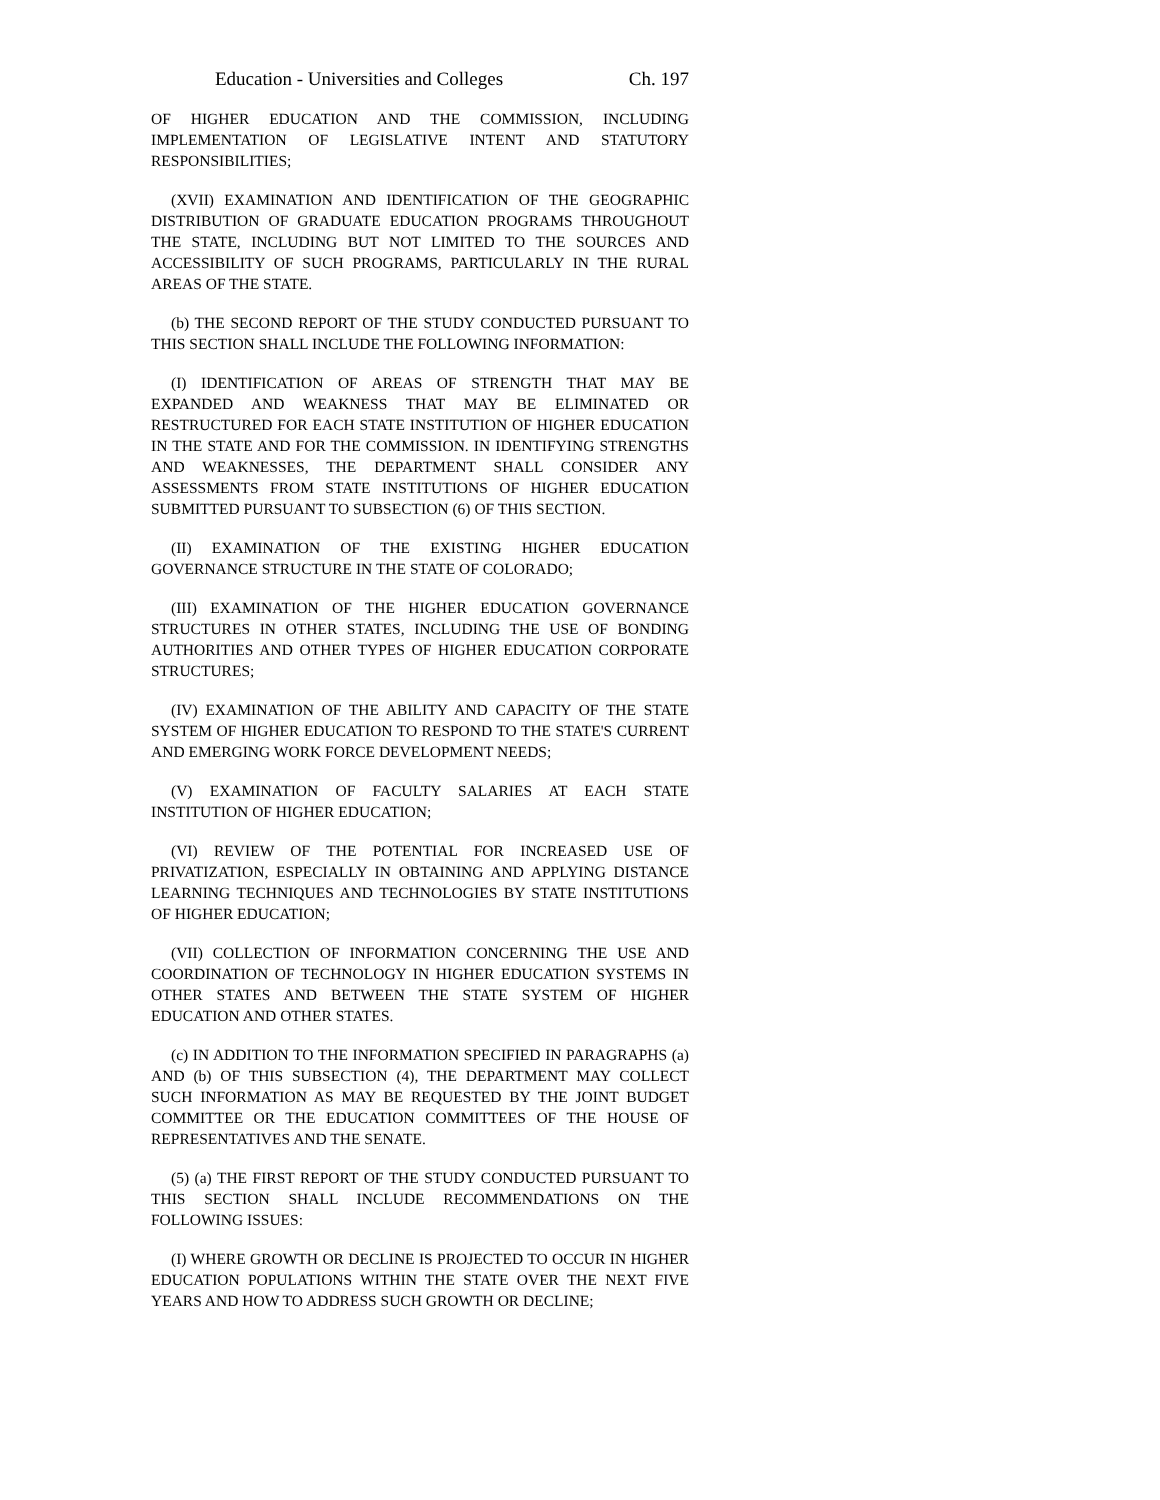Education - Universities and Colleges Ch. 197
OF HIGHER EDUCATION AND THE COMMISSION, INCLUDING IMPLEMENTATION OF LEGISLATIVE INTENT AND STATUTORY RESPONSIBILITIES;
(XVII) EXAMINATION AND IDENTIFICATION OF THE GEOGRAPHIC DISTRIBUTION OF GRADUATE EDUCATION PROGRAMS THROUGHOUT THE STATE, INCLUDING BUT NOT LIMITED TO THE SOURCES AND ACCESSIBILITY OF SUCH PROGRAMS, PARTICULARLY IN THE RURAL AREAS OF THE STATE.
(b) THE SECOND REPORT OF THE STUDY CONDUCTED PURSUANT TO THIS SECTION SHALL INCLUDE THE FOLLOWING INFORMATION:
(I) IDENTIFICATION OF AREAS OF STRENGTH THAT MAY BE EXPANDED AND WEAKNESS THAT MAY BE ELIMINATED OR RESTRUCTURED FOR EACH STATE INSTITUTION OF HIGHER EDUCATION IN THE STATE AND FOR THE COMMISSION. IN IDENTIFYING STRENGTHS AND WEAKNESSES, THE DEPARTMENT SHALL CONSIDER ANY ASSESSMENTS FROM STATE INSTITUTIONS OF HIGHER EDUCATION SUBMITTED PURSUANT TO SUBSECTION (6) OF THIS SECTION.
(II) EXAMINATION OF THE EXISTING HIGHER EDUCATION GOVERNANCE STRUCTURE IN THE STATE OF COLORADO;
(III) EXAMINATION OF THE HIGHER EDUCATION GOVERNANCE STRUCTURES IN OTHER STATES, INCLUDING THE USE OF BONDING AUTHORITIES AND OTHER TYPES OF HIGHER EDUCATION CORPORATE STRUCTURES;
(IV) EXAMINATION OF THE ABILITY AND CAPACITY OF THE STATE SYSTEM OF HIGHER EDUCATION TO RESPOND TO THE STATE'S CURRENT AND EMERGING WORK FORCE DEVELOPMENT NEEDS;
(V) EXAMINATION OF FACULTY SALARIES AT EACH STATE INSTITUTION OF HIGHER EDUCATION;
(VI) REVIEW OF THE POTENTIAL FOR INCREASED USE OF PRIVATIZATION, ESPECIALLY IN OBTAINING AND APPLYING DISTANCE LEARNING TECHNIQUES AND TECHNOLOGIES BY STATE INSTITUTIONS OF HIGHER EDUCATION;
(VII) COLLECTION OF INFORMATION CONCERNING THE USE AND COORDINATION OF TECHNOLOGY IN HIGHER EDUCATION SYSTEMS IN OTHER STATES AND BETWEEN THE STATE SYSTEM OF HIGHER EDUCATION AND OTHER STATES.
(c) IN ADDITION TO THE INFORMATION SPECIFIED IN PARAGRAPHS (a) AND (b) OF THIS SUBSECTION (4), THE DEPARTMENT MAY COLLECT SUCH INFORMATION AS MAY BE REQUESTED BY THE JOINT BUDGET COMMITTEE OR THE EDUCATION COMMITTEES OF THE HOUSE OF REPRESENTATIVES AND THE SENATE.
(5) (a) THE FIRST REPORT OF THE STUDY CONDUCTED PURSUANT TO THIS SECTION SHALL INCLUDE RECOMMENDATIONS ON THE FOLLOWING ISSUES:
(I) WHERE GROWTH OR DECLINE IS PROJECTED TO OCCUR IN HIGHER EDUCATION POPULATIONS WITHIN THE STATE OVER THE NEXT FIVE YEARS AND HOW TO ADDRESS SUCH GROWTH OR DECLINE;